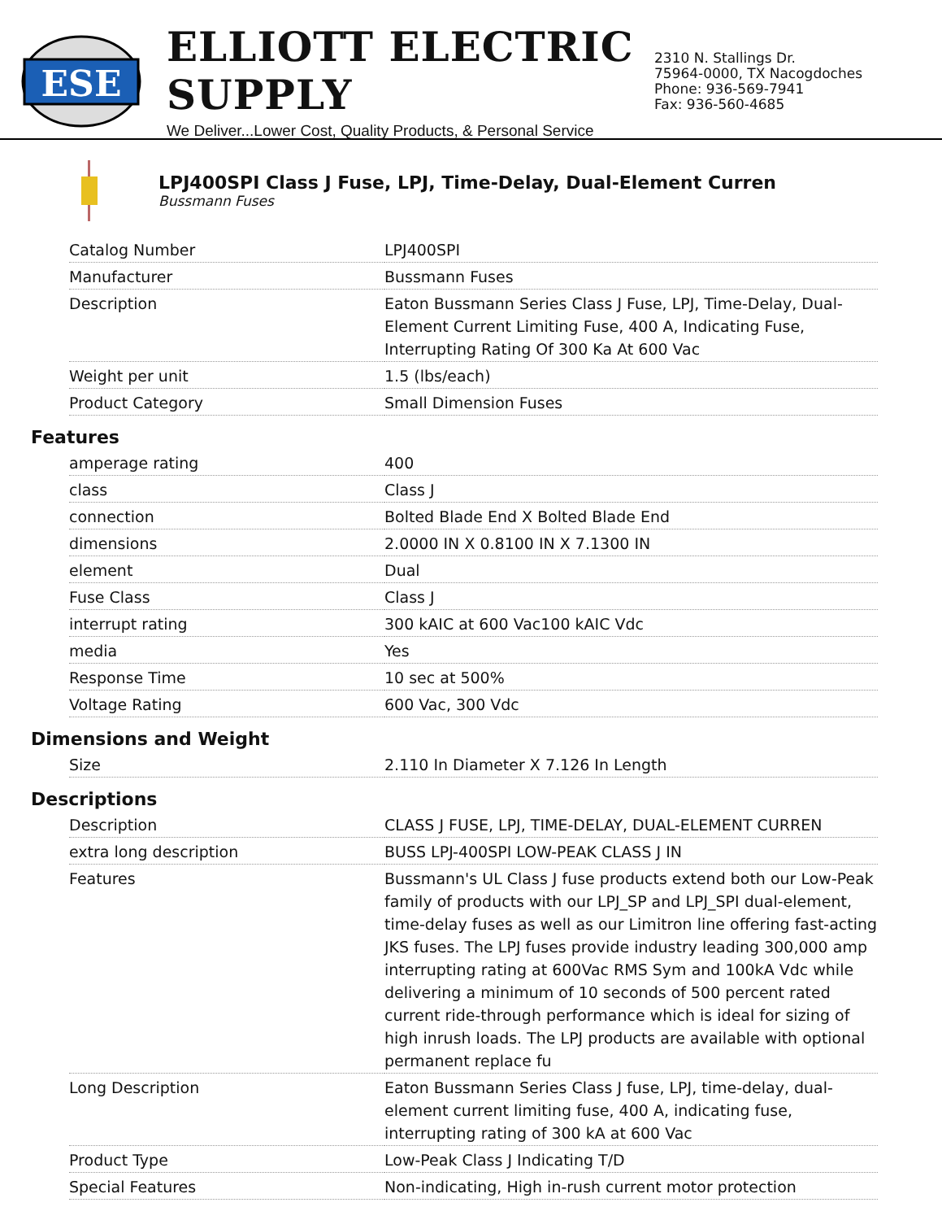ESE
ELLIOTT ELECTRIC SUPPLY
We Deliver...Lower Cost, Quality Products, & Personal Service
2310 N. Stallings Dr.
75964-0000, TX Nacogdoches
Phone: 936-569-7941
Fax: 936-560-4685
LPJ400SPI Class J Fuse, LPJ, Time-Delay, Dual-Element Curren
Bussmann Fuses
| Catalog Number | LPJ400SPI |
| Manufacturer | Bussmann Fuses |
| Description | Eaton Bussmann Series Class J Fuse, LPJ, Time-Delay, Dual-Element Current Limiting Fuse, 400 A, Indicating Fuse, Interrupting Rating Of 300 Ka At 600 Vac |
| Weight per unit | 1.5 (lbs/each) |
| Product Category | Small Dimension Fuses |
Features
| amperage rating | 400 |
| class | Class J |
| connection | Bolted Blade End X Bolted Blade End |
| dimensions | 2.0000 IN X 0.8100 IN X 7.1300 IN |
| element | Dual |
| Fuse Class | Class J |
| interrupt rating | 300 kAIC at 600 Vac100 kAIC Vdc |
| media | Yes |
| Response Time | 10 sec at 500% |
| Voltage Rating | 600 Vac, 300 Vdc |
Dimensions and Weight
| Size | 2.110 In Diameter X 7.126 In Length |
Descriptions
| Description | CLASS J FUSE, LPJ, TIME-DELAY, DUAL-ELEMENT CURREN |
| extra long description | BUSS LPJ-400SPI LOW-PEAK CLASS J IN |
| Features | Bussmann's UL Class J fuse products extend both our Low-Peak family of products with our LPJ_SP and LPJ_SPI dual-element, time-delay fuses as well as our Limitron line offering fast-acting JKS fuses. The LPJ fuses provide industry leading 300,000 amp interrupting rating at 600Vac RMS Sym and 100kA Vdc while delivering a minimum of 10 seconds of 500 percent rated current ride-through performance which is ideal for sizing of high inrush loads. The LPJ products are available with optional permanent replace fu |
| Long Description | Eaton Bussmann Series Class J fuse, LPJ, time-delay, dual-element current limiting fuse, 400 A, indicating fuse, interrupting rating of 300 kA at 600 Vac |
| Product Type | Low-Peak Class J Indicating T/D |
| Special Features | Non-indicating, High in-rush current motor protection |